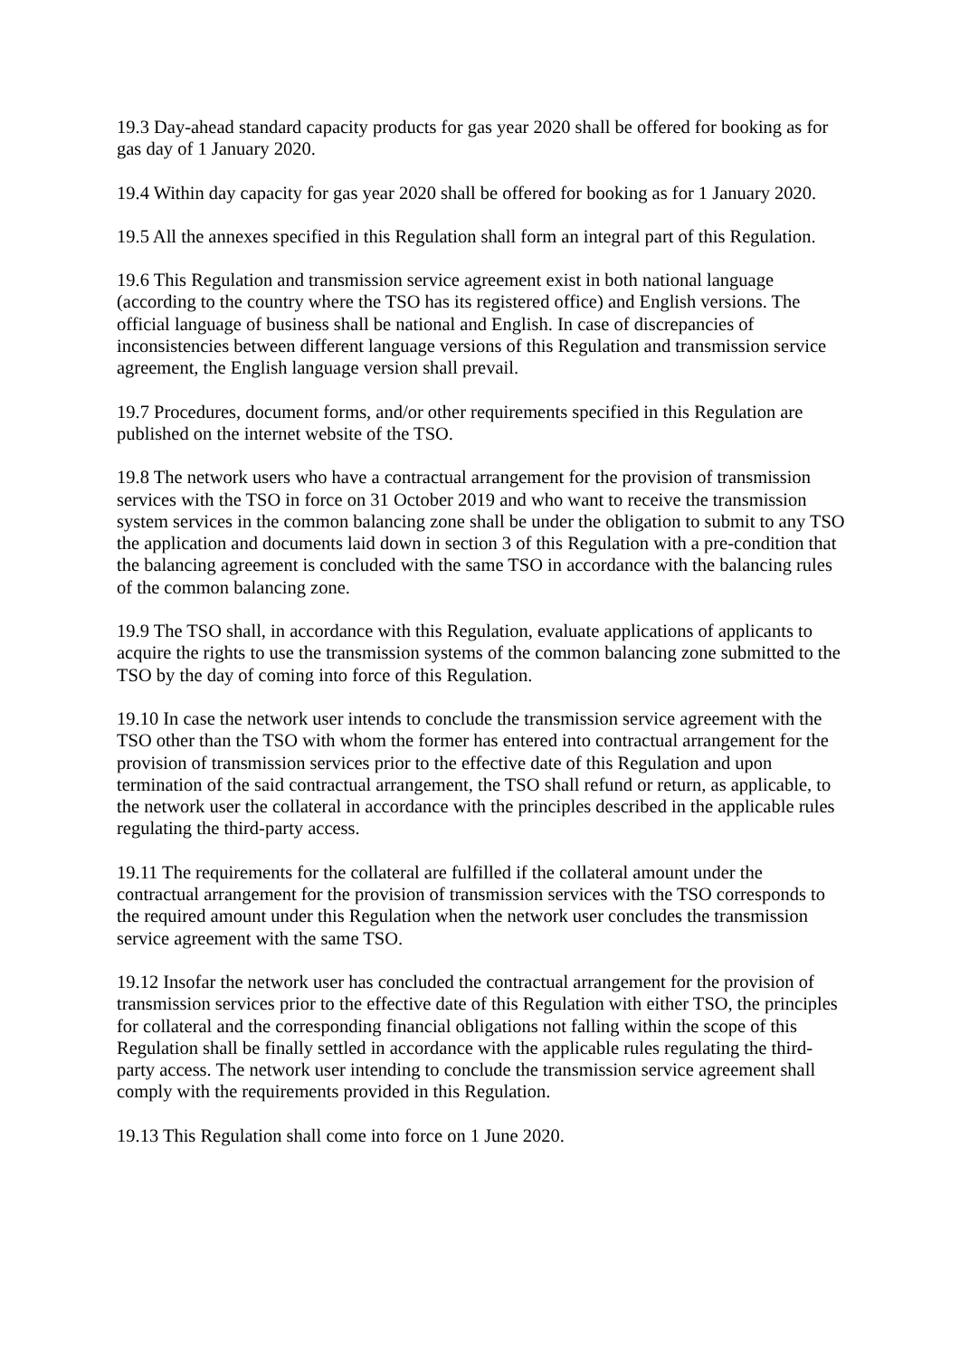19.3 Day-ahead standard capacity products for gas year 2020 shall be offered for booking as for gas day of 1 January 2020.
19.4 Within day capacity for gas year 2020 shall be offered for booking as for 1 January 2020.
19.5 All the annexes specified in this Regulation shall form an integral part of this Regulation.
19.6 This Regulation and transmission service agreement exist in both national language (according to the country where the TSO has its registered office) and English versions. The official language of business shall be national and English. In case of discrepancies of inconsistencies between different language versions of this Regulation and transmission service agreement, the English language version shall prevail.
19.7 Procedures, document forms, and/or other requirements specified in this Regulation are published on the internet website of the TSO.
19.8 The network users who have a contractual arrangement for the provision of transmission services with the TSO in force on 31 October 2019 and who want to receive the transmission system services in the common balancing zone shall be under the obligation to submit to any TSO the application and documents laid down in section 3 of this Regulation with a pre-condition that the balancing agreement is concluded with the same TSO in accordance with the balancing rules of the common balancing zone.
19.9 The TSO shall, in accordance with this Regulation, evaluate applications of applicants to acquire the rights to use the transmission systems of the common balancing zone submitted to the TSO by the day of coming into force of this Regulation.
19.10 In case the network user intends to conclude the transmission service agreement with the TSO other than the TSO with whom the former has entered into contractual arrangement for the provision of transmission services prior to the effective date of this Regulation and upon termination of the said contractual arrangement, the TSO shall refund or return, as applicable, to the network user the collateral in accordance with the principles described in the applicable rules regulating the third-party access.
19.11 The requirements for the collateral are fulfilled if the collateral amount under the contractual arrangement for the provision of transmission services with the TSO corresponds to the required amount under this Regulation when the network user concludes the transmission service agreement with the same TSO.
19.12 Insofar the network user has concluded the contractual arrangement for the provision of transmission services prior to the effective date of this Regulation with either TSO, the principles for collateral and the corresponding financial obligations not falling within the scope of this Regulation shall be finally settled in accordance with the applicable rules regulating the third-party access. The network user intending to conclude the transmission service agreement shall comply with the requirements provided in this Regulation.
19.13 This Regulation shall come into force on 1 June 2020.